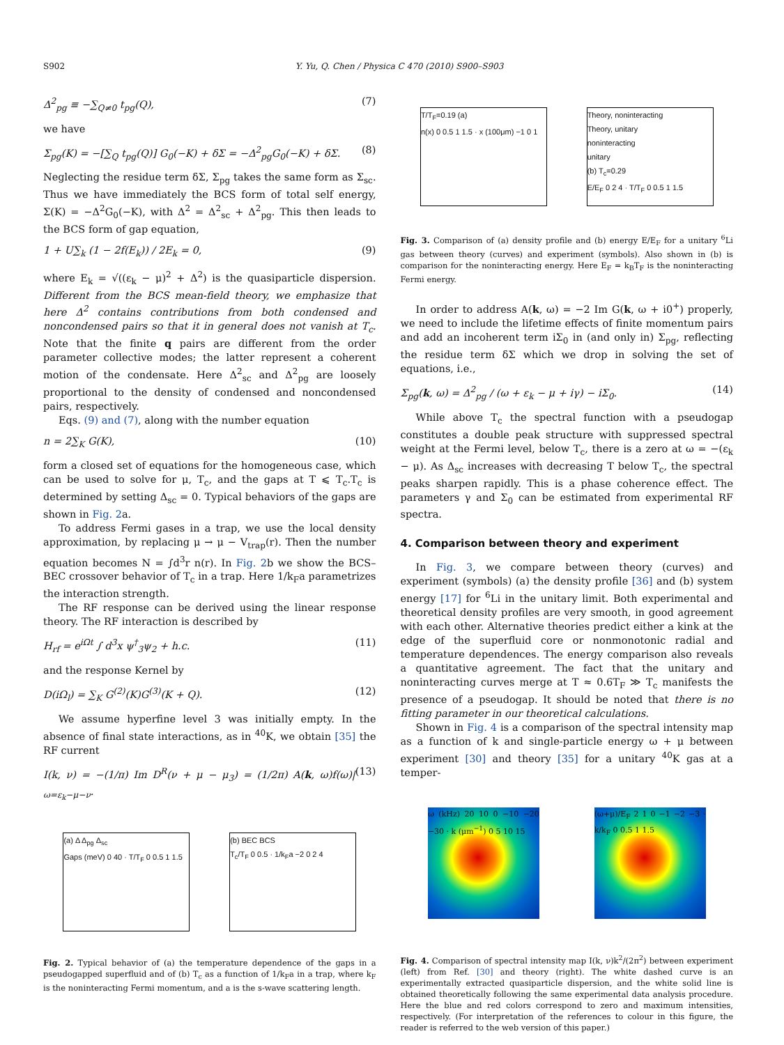S902 Y. Yu, Q. Chen / Physica C 470 (2010) S900–S903
Δ<sup>2</sup><sub>pg</sub> ≡ −∑<sub>Q≠0</sub> t<sub>pg</sub>(Q), (7)
we have
Σ<sub>pg</sub>(K) = −[∑<sub>Q</sub> t<sub>pg</sub>(Q)] G<sub>0</sub>(−K) + δΣ = −Δ<sup>2</sup><sub>pg</sub>G<sub>0</sub>(−K) + δΣ. (8)
Neglecting the residue term δΣ, Σ<sub>pg</sub> takes the same form as Σ<sub>sc</sub>. Thus we have immediately the BCS form of total self energy, Σ(K) = −Δ<sup>2</sup>G<sub>0</sub>(−K), with Δ<sup>2</sup> = Δ<sup>2</sup><sub>sc</sub> + Δ<sup>2</sup><sub>pg</sub>. This then leads to the BCS form of gap equation,
1 + U∑<sub>k</sub> (1 − 2f(E<sub>k</sub>)) / 2E<sub>k</sub> = 0, (9)
where E<sub>k</sub> = √((ε<sub>k</sub> − μ)<sup>2</sup> + Δ<sup>2</sup>) is the quasiparticle dispersion. Different from the BCS mean-field theory, we emphasize that here Δ<sup>2</sup> contains contributions from both condensed and noncondensed pairs so that it in general does not vanish at T<sub>c</sub>. Note that the finite q pairs are different from the order parameter collective modes; the latter represent a coherent motion of the condensate. Here Δ<sup>2</sup><sub>sc</sub> and Δ<sup>2</sup><sub>pg</sub> are loosely proportional to the density of condensed and noncondensed pairs, respectively.
Eqs. (9) and (7), along with the number equation
n = 2∑<sub>K</sub> G(K), (10)
form a closed set of equations for the homogeneous case, which can be used to solve for μ, T<sub>c</sub>, and the gaps at T ⩽ T<sub>c</sub>.T<sub>c</sub> is determined by setting Δ<sub>sc</sub> = 0. Typical behaviors of the gaps are shown in Fig. 2a.
To address Fermi gases in a trap, we use the local density approximation, by replacing μ → μ − V<sub>trap</sub>(r). Then the number equation becomes N = ∫d<sup>3</sup>r n(r). In Fig. 2b we show the BCS–BEC crossover behavior of T<sub>c</sub> in a trap. Here 1/k<sub>F</sub>a parametrizes the interaction strength.
The RF response can be derived using the linear response theory. The RF interaction is described by
H<sub>rf</sub> = e<sup>iΩt</sup> ∫ d<sup>3</sup>x ψ<sup>†</sup><sub>3</sub>ψ<sub>2</sub> + h.c. (11)
and the response Kernel by
D(iΩ<sub>l</sub>) = ∑<sub>K</sub> G<sup>(2)</sup>(K)G<sup>(3)</sup>(K + Q). (12)
We assume hyperfine level 3 was initially empty. In the absence of final state interactions, as in <sup>40</sup>K, we obtain [35] the RF current
I(k, ν) = −(1/π) Im D<sup>R</sup>(ν + μ − μ<sub>3</sub>) = (1/2π) A(k, ω)f(ω)|<sub>ω=ε<sub>k</sub>−μ−ν</sub>. (13)
(a) Δ Δ<sub>pg</sub> Δ<sub>sc</sub>
Gaps (meV) 0 40 · T/T<sub>F</sub> 0 0.5 1 1.5
(b) BEC BCS
T<sub>c</sub>/T<sub>F</sub> 0 0.5 · 1/k<sub>F</sub>a −2 0 2 4
Fig. 2. Typical behavior of (a) the temperature dependence of the gaps in a pseudogapped superfluid and of (b) T<sub>c</sub> as a function of 1/k<sub>F</sub>a in a trap, where k<sub>F</sub> is the noninteracting Fermi momentum, and a is the s-wave scattering length.
T/T<sub>F</sub>=0.19 (a)
n(x) 0 0.5 1 1.5 · x (100μm) −1 0 1
Theory, noninteracting
Theory, unitary
noninteracting
unitary
(b) T<sub>c</sub>=0.29
E/E<sub>F</sub> 0 2 4 · T/T<sub>F</sub> 0 0.5 1 1.5
Fig. 3. Comparison of (a) density profile and (b) energy E/E<sub>F</sub> for a unitary <sup>6</sup>Li gas between theory (curves) and experiment (symbols). Also shown in (b) is comparison for the noninteracting energy. Here E<sub>F</sub> = k<sub>B</sub>T<sub>F</sub> is the noninteracting Fermi energy.
In order to address A(k, ω) = −2 Im G(k, ω + i0<sup>+</sup>) properly, we need to include the lifetime effects of finite momentum pairs and add an incoherent term iΣ<sub>0</sub> in (and only in) Σ<sub>pg</sub>, reflecting the residue term δΣ which we drop in solving the set of equations, i.e.,
Σ<sub>pg</sub>(k, ω) = Δ<sup>2</sup><sub>pg</sub> / (ω + ε<sub>k</sub> − μ + iγ) − iΣ<sub>0</sub>. (14)
While above T<sub>c</sub> the spectral function with a pseudogap constitutes a double peak structure with suppressed spectral weight at the Fermi level, below T<sub>c</sub>, there is a zero at ω = −(ε<sub>k</sub> − μ). As Δ<sub>sc</sub> increases with decreasing T below T<sub>c</sub>, the spectral peaks sharpen rapidly. This is a phase coherence effect. The parameters γ and Σ<sub>0</sub> can be estimated from experimental RF spectra.
4. Comparison between theory and experiment
In Fig. 3, we compare between theory (curves) and experiment (symbols) (a) the density profile [36] and (b) system energy [17] for <sup>6</sup>Li in the unitary limit. Both experimental and theoretical density profiles are very smooth, in good agreement with each other. Alternative theories predict either a kink at the edge of the superfluid core or nonmonotonic radial and temperature dependences. The energy comparison also reveals a quantitative agreement. The fact that the unitary and noninteracting curves merge at T ≈ 0.6T<sub>F</sub> ≫ T<sub>c</sub> manifests the presence of a pseudogap. It should be noted that there is no fitting parameter in our theoretical calculations.
Shown in Fig. 4 is a comparison of the spectral intensity map as a function of k and single-particle energy ω + μ between experiment [30] and theory [35] for a unitary <sup>40</sup>K gas at a temper-
ω (kHz) 20 10 0 −10 −20 −30 · k (μm<sup>−1</sup>) 0 5 10 15
(ω+μ)/E<sub>F</sub> 2 1 0 −1 −2 −3 · k/k<sub>F</sub> 0 0.5 1 1.5
Fig. 4. Comparison of spectral intensity map I(k, ν)k<sup>2</sup>/(2π<sup>2</sup>) between experiment (left) from Ref. [30] and theory (right). The white dashed curve is an experimentally extracted quasiparticle dispersion, and the white solid line is obtained theoretically following the same experimental data analysis procedure. Here the blue and red colors correspond to zero and maximum intensities, respectively. (For interpretation of the references to colour in this figure, the reader is referred to the web version of this paper.)